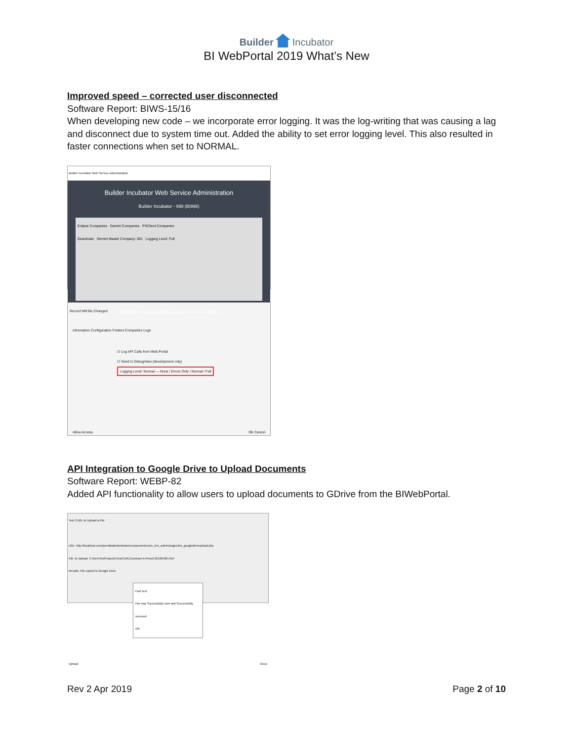Builder Incubator
BI WebPortal 2019 What’s New
Improved speed – corrected user disconnected
Software Report: BIWS-15/16
When developing new code – we incorporate error logging. It was the log-writing that was causing a lag and disconnect due to system time out. Added the ability to set error logging level. This also resulted in faster connections when set to NORMAL.
Builder Incubator Web Service Administration
Builder Incubator Web Service Administration
Builder Incubator - 998 (BI998)
Eclipse Companies Gemini Companies PSClient Companies
Deactivate Gemini Master Company: 001 Logging Level: Full
Start Stop Settings Generic Vendors Logs Companies About Close
Record Will Be Changed
Information Configuration Folders Companies Logs
☑ Log API Calls from Web Portal
☑ Send to DebugView (development only)
Logging Level: Normal — None / Errors Only / Normal / Full
Allow Access OK Cancel
API Integration to Google Drive to Upload Documents
Software Report: WEBP-82
Added API functionality to allow users to upload documents to GDrive from the BIWebPortal.
Test CURL to Upload a File
URL: http://localhost.com/joomla/administrator/components/com_icm_admin/pages/ws_googledriveupload.php
File To Upload: C:\Dev\TestProjects\TestCURL\Contract-A-Pencil-20190426.PDF
Results: File copied to Google Drive
Post test
File was Successfully sent and Successfully received
OK
Upload Close
Rev 2 Apr 2019 Page 2 of 10